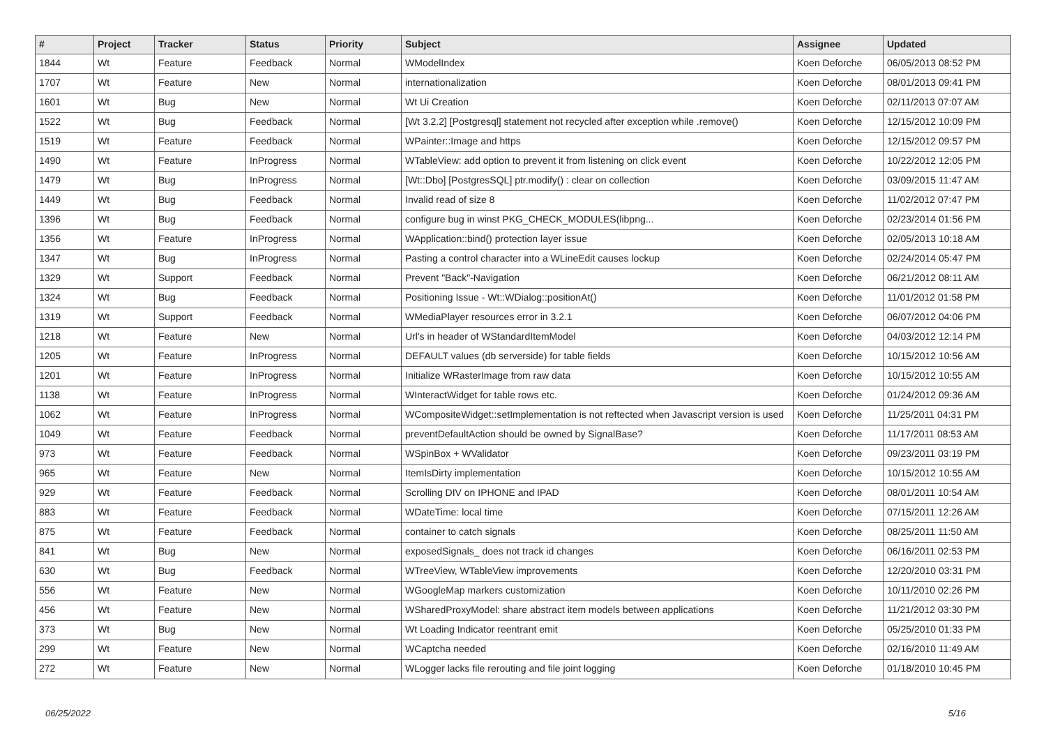| # | Project | Tracker | Status | Priority | Subject | Assignee | Updated |
| --- | --- | --- | --- | --- | --- | --- | --- |
| 1844 | Wt | Feature | Feedback | Normal | WModelIndex | Koen Deforche | 06/05/2013 08:52 PM |
| 1707 | Wt | Feature | New | Normal | internationalization | Koen Deforche | 08/01/2013 09:41 PM |
| 1601 | Wt | Bug | New | Normal | Wt Ui Creation | Koen Deforche | 02/11/2013 07:07 AM |
| 1522 | Wt | Bug | Feedback | Normal | [Wt 3.2.2] [Postgresql] statement not recycled after exception while .remove() | Koen Deforche | 12/15/2012 10:09 PM |
| 1519 | Wt | Feature | Feedback | Normal | WPainter::Image and https | Koen Deforche | 12/15/2012 09:57 PM |
| 1490 | Wt | Feature | InProgress | Normal | WTableView: add option to prevent it from listening on click event | Koen Deforche | 10/22/2012 12:05 PM |
| 1479 | Wt | Bug | InProgress | Normal | [Wt::Dbo] [PostgresSQL] ptr.modify() : clear on collection | Koen Deforche | 03/09/2015 11:47 AM |
| 1449 | Wt | Bug | Feedback | Normal | Invalid read of size 8 | Koen Deforche | 11/02/2012 07:47 PM |
| 1396 | Wt | Bug | Feedback | Normal | configure bug in winst PKG_CHECK_MODULES(libpng... | Koen Deforche | 02/23/2014 01:56 PM |
| 1356 | Wt | Feature | InProgress | Normal | WApplication::bind() protection layer issue | Koen Deforche | 02/05/2013 10:18 AM |
| 1347 | Wt | Bug | InProgress | Normal | Pasting a control character into a WLineEdit causes lockup | Koen Deforche | 02/24/2014 05:47 PM |
| 1329 | Wt | Support | Feedback | Normal | Prevent "Back"-Navigation | Koen Deforche | 06/21/2012 08:11 AM |
| 1324 | Wt | Bug | Feedback | Normal | Positioning Issue - Wt::WDialog::positionAt() | Koen Deforche | 11/01/2012 01:58 PM |
| 1319 | Wt | Support | Feedback | Normal | WMediaPlayer resources error in 3.2.1 | Koen Deforche | 06/07/2012 04:06 PM |
| 1218 | Wt | Feature | New | Normal | Url's in header of WStandardItemModel | Koen Deforche | 04/03/2012 12:14 PM |
| 1205 | Wt | Feature | InProgress | Normal | DEFAULT values (db serverside) for table fields | Koen Deforche | 10/15/2012 10:56 AM |
| 1201 | Wt | Feature | InProgress | Normal | Initialize WRasterImage from raw data | Koen Deforche | 10/15/2012 10:55 AM |
| 1138 | Wt | Feature | InProgress | Normal | WInteractWidget for table rows etc. | Koen Deforche | 01/24/2012 09:36 AM |
| 1062 | Wt | Feature | InProgress | Normal | WCompositeWidget::setImplementation is not reftected when Javascript version is used | Koen Deforche | 11/25/2011 04:31 PM |
| 1049 | Wt | Feature | Feedback | Normal | preventDefaultAction should be owned by SignalBase? | Koen Deforche | 11/17/2011 08:53 AM |
| 973 | Wt | Feature | Feedback | Normal | WSpinBox + WValidator | Koen Deforche | 09/23/2011 03:19 PM |
| 965 | Wt | Feature | New | Normal | ItemIsDirty implementation | Koen Deforche | 10/15/2012 10:55 AM |
| 929 | Wt | Feature | Feedback | Normal | Scrolling DIV on IPHONE and IPAD | Koen Deforche | 08/01/2011 10:54 AM |
| 883 | Wt | Feature | Feedback | Normal | WDateTime: local time | Koen Deforche | 07/15/2011 12:26 AM |
| 875 | Wt | Feature | Feedback | Normal | container to catch signals | Koen Deforche | 08/25/2011 11:50 AM |
| 841 | Wt | Bug | New | Normal | exposedSignals_ does not track id changes | Koen Deforche | 06/16/2011 02:53 PM |
| 630 | Wt | Bug | Feedback | Normal | WTreeView, WTableView improvements | Koen Deforche | 12/20/2010 03:31 PM |
| 556 | Wt | Feature | New | Normal | WGoogleMap markers customization | Koen Deforche | 10/11/2010 02:26 PM |
| 456 | Wt | Feature | New | Normal | WSharedProxyModel: share abstract item models between applications | Koen Deforche | 11/21/2012 03:30 PM |
| 373 | Wt | Bug | New | Normal | Wt Loading Indicator reentrant emit | Koen Deforche | 05/25/2010 01:33 PM |
| 299 | Wt | Feature | New | Normal | WCaptcha needed | Koen Deforche | 02/16/2010 11:49 AM |
| 272 | Wt | Feature | New | Normal | WLogger lacks file rerouting and file joint logging | Koen Deforche | 01/18/2010 10:45 PM |
06/25/2022 5/16